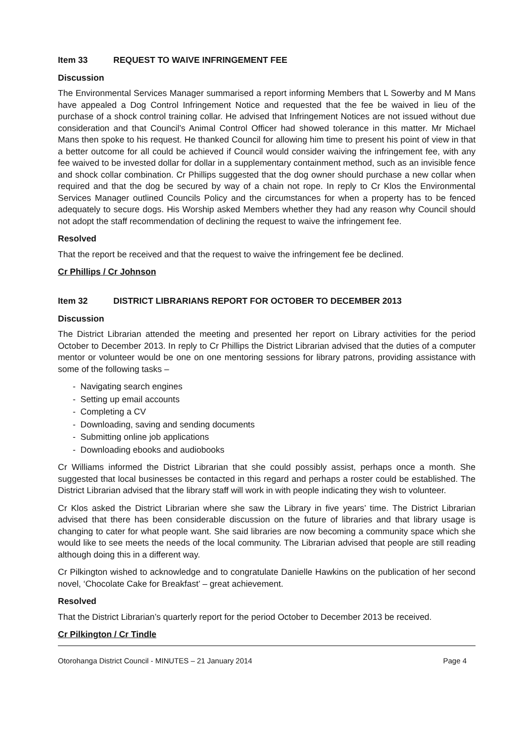Item 33 REQUEST TO WAIVE INFRINGEMENT FEE
Discussion
The Environmental Services Manager summarised a report informing Members that L Sowerby and M Mans have appealed a Dog Control Infringement Notice and requested that the fee be waived in lieu of the purchase of a shock control training collar. He advised that Infringement Notices are not issued without due consideration and that Council’s Animal Control Officer had showed tolerance in this matter. Mr Michael Mans then spoke to his request. He thanked Council for allowing him time to present his point of view in that a better outcome for all could be achieved if Council would consider waiving the infringement fee, with any fee waived to be invested dollar for dollar in a supplementary containment method, such as an invisible fence and shock collar combination. Cr Phillips suggested that the dog owner should purchase a new collar when required and that the dog be secured by way of a chain not rope. In reply to Cr Klos the Environmental Services Manager outlined Councils Policy and the circumstances for when a property has to be fenced adequately to secure dogs. His Worship asked Members whether they had any reason why Council should not adopt the staff recommendation of declining the request to waive the infringement fee.
Resolved
That the report be received and that the request to waive the infringement fee be declined.
Cr Phillips / Cr Johnson
Item 32 DISTRICT LIBRARIANS REPORT FOR OCTOBER TO DECEMBER 2013
Discussion
The District Librarian attended the meeting and presented her report on Library activities for the period October to December 2013. In reply to Cr Phillips the District Librarian advised that the duties of a computer mentor or volunteer would be one on one mentoring sessions for library patrons, providing assistance with some of the following tasks –
- Navigating search engines
- Setting up email accounts
- Completing a CV
- Downloading, saving and sending documents
- Submitting online job applications
- Downloading ebooks and audiobooks
Cr Williams informed the District Librarian that she could possibly assist, perhaps once a month. She suggested that local businesses be contacted in this regard and perhaps a roster could be established. The District Librarian advised that the library staff will work in with people indicating they wish to volunteer.
Cr Klos asked the District Librarian where she saw the Library in five years’ time. The District Librarian advised that there has been considerable discussion on the future of libraries and that library usage is changing to cater for what people want. She said libraries are now becoming a community space which she would like to see meets the needs of the local community. The Librarian advised that people are still reading although doing this in a different way.
Cr Pilkington wished to acknowledge and to congratulate Danielle Hawkins on the publication of her second novel, ‘Chocolate Cake for Breakfast’ – great achievement.
Resolved
That the District Librarian’s quarterly report for the period October to December 2013 be received.
Cr Pilkington / Cr Tindle
Otorohanga District Council - MINUTES – 21 January 2014 Page 4